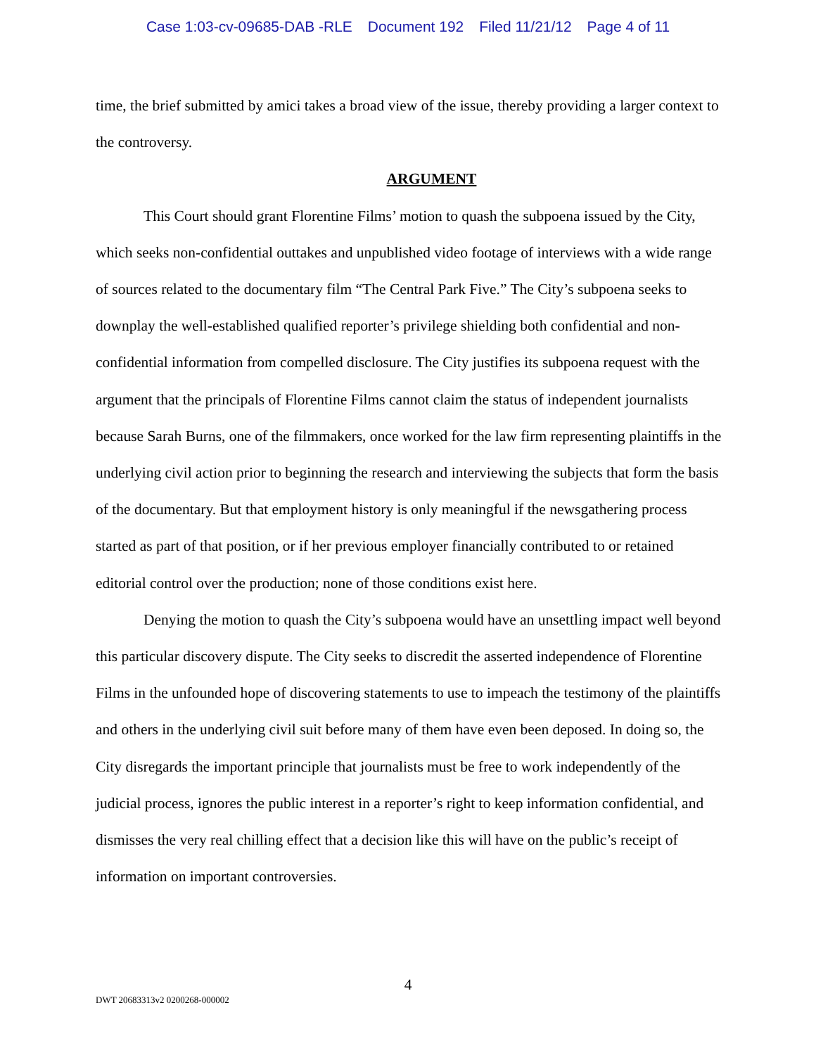Case 1:03-cv-09685-DAB -RLE Document 192 Filed 11/21/12 Page 4 of 11
time, the brief submitted by amici takes a broad view of the issue, thereby providing a larger context to the controversy.
ARGUMENT
This Court should grant Florentine Films’ motion to quash the subpoena issued by the City, which seeks non-confidential outtakes and unpublished video footage of interviews with a wide range of sources related to the documentary film “The Central Park Five.” The City’s subpoena seeks to downplay the well-established qualified reporter’s privilege shielding both confidential and non-confidential information from compelled disclosure. The City justifies its subpoena request with the argument that the principals of Florentine Films cannot claim the status of independent journalists because Sarah Burns, one of the filmmakers, once worked for the law firm representing plaintiffs in the underlying civil action prior to beginning the research and interviewing the subjects that form the basis of the documentary. But that employment history is only meaningful if the newsgathering process started as part of that position, or if her previous employer financially contributed to or retained editorial control over the production; none of those conditions exist here.
Denying the motion to quash the City’s subpoena would have an unsettling impact well beyond this particular discovery dispute. The City seeks to discredit the asserted independence of Florentine Films in the unfounded hope of discovering statements to use to impeach the testimony of the plaintiffs and others in the underlying civil suit before many of them have even been deposed. In doing so, the City disregards the important principle that journalists must be free to work independently of the judicial process, ignores the public interest in a reporter’s right to keep information confidential, and dismisses the very real chilling effect that a decision like this will have on the public’s receipt of information on important controversies.
4
DWT 20683313v2 0200268-000002